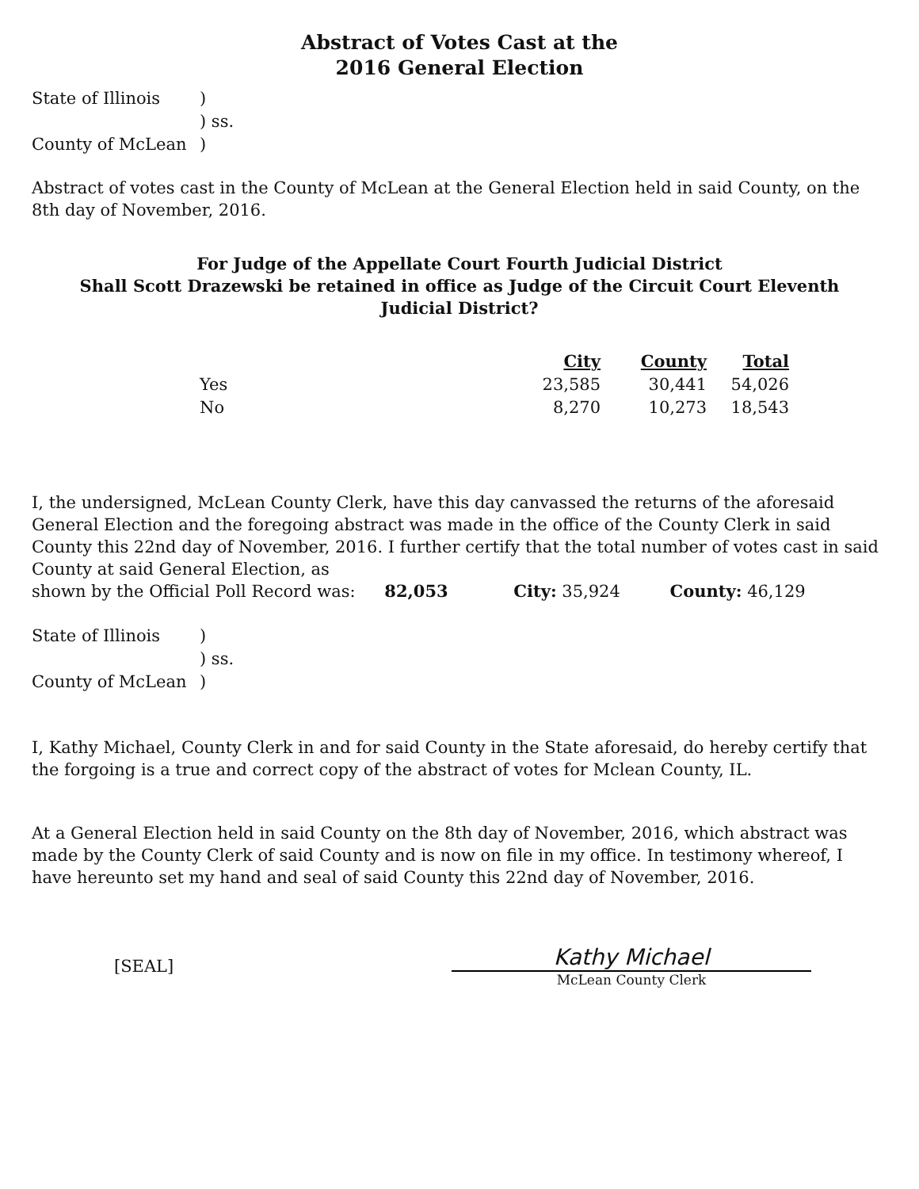Abstract of Votes Cast at the
2016 General Election
| State of Illinois | ) |
| | ) ss. |
| County of McLean | ) |
Abstract of votes cast in the County of McLean at the General Election held in said County, on the 8th day of November, 2016.
For Judge of the Appellate Court Fourth Judicial District
Shall Scott Drazewski be retained in office as Judge of the Circuit Court Eleventh
Judicial District?
| | City | County | Total |
| --- | --- | --- | --- |
| Yes | 23,585 | 30,441 | 54,026 |
| No | 8,270 | 10,273 | 18,543 |
I, the undersigned, McLean County Clerk, have this day canvassed the returns of the aforesaid General Election and the foregoing abstract was made in the office of the County Clerk in said County this 22nd day of November, 2016. I further certify that the total number of votes cast in said County at said General Election, as
shown by the Official Poll Record was: 82,053 City: 35,924 County: 46,129
| State of Illinois | ) |
| | ) ss. |
| County of McLean | ) |
I, Kathy Michael, County Clerk in and for said County in the State aforesaid, do hereby certify that the forgoing is a true and correct copy of the abstract of votes for Mclean County, IL.
At a General Election held in said County on the 8th day of November, 2016, which abstract was made by the County Clerk of said County and is now on file in my office. In testimony whereof, I have hereunto set my hand and seal of said County this 22nd day of November, 2016.
[SEAL]
Kathy Michael
McLean County Clerk